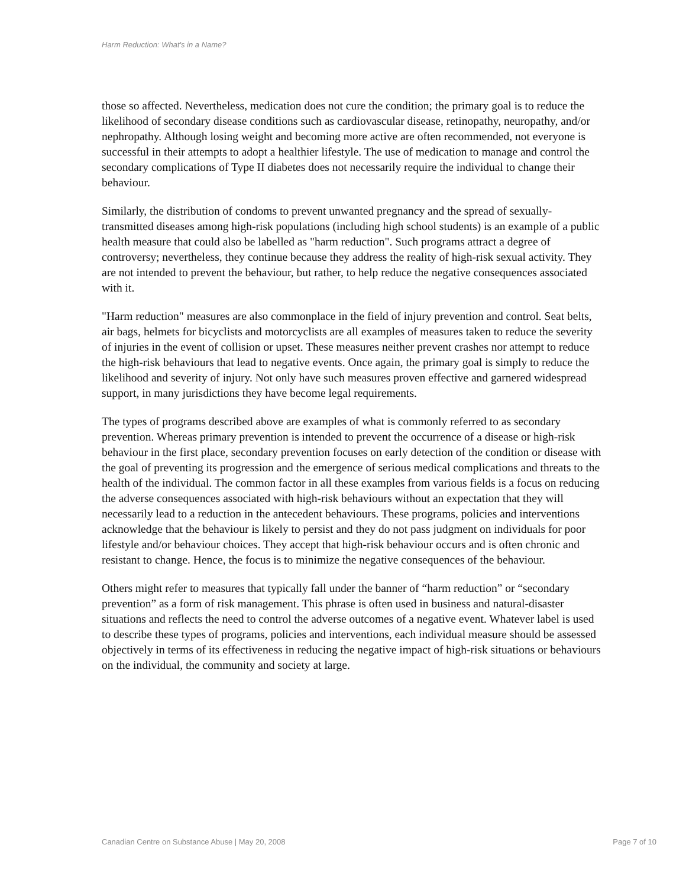Harm Reduction: What's in a Name?
those so affected. Nevertheless, medication does not cure the condition; the primary goal is to reduce the likelihood of secondary disease conditions such as cardiovascular disease, retinopathy, neuropathy, and/or nephropathy. Although losing weight and becoming more active are often recommended, not everyone is successful in their attempts to adopt a healthier lifestyle. The use of medication to manage and control the secondary complications of Type II diabetes does not necessarily require the individual to change their behaviour.
Similarly, the distribution of condoms to prevent unwanted pregnancy and the spread of sexually-transmitted diseases among high-risk populations (including high school students) is an example of a public health measure that could also be labelled as "harm reduction". Such programs attract a degree of controversy; nevertheless, they continue because they address the reality of high-risk sexual activity. They are not intended to prevent the behaviour, but rather, to help reduce the negative consequences associated with it.
"Harm reduction" measures are also commonplace in the field of injury prevention and control. Seat belts, air bags, helmets for bicyclists and motorcyclists are all examples of measures taken to reduce the severity of injuries in the event of collision or upset. These measures neither prevent crashes nor attempt to reduce the high-risk behaviours that lead to negative events. Once again, the primary goal is simply to reduce the likelihood and severity of injury. Not only have such measures proven effective and garnered widespread support, in many jurisdictions they have become legal requirements.
The types of programs described above are examples of what is commonly referred to as secondary prevention. Whereas primary prevention is intended to prevent the occurrence of a disease or high-risk behaviour in the first place, secondary prevention focuses on early detection of the condition or disease with the goal of preventing its progression and the emergence of serious medical complications and threats to the health of the individual. The common factor in all these examples from various fields is a focus on reducing the adverse consequences associated with high-risk behaviours without an expectation that they will necessarily lead to a reduction in the antecedent behaviours. These programs, policies and interventions acknowledge that the behaviour is likely to persist and they do not pass judgment on individuals for poor lifestyle and/or behaviour choices. They accept that high-risk behaviour occurs and is often chronic and resistant to change. Hence, the focus is to minimize the negative consequences of the behaviour.
Others might refer to measures that typically fall under the banner of “harm reduction” or “secondary prevention” as a form of risk management. This phrase is often used in business and natural-disaster situations and reflects the need to control the adverse outcomes of a negative event. Whatever label is used to describe these types of programs, policies and interventions, each individual measure should be assessed objectively in terms of its effectiveness in reducing the negative impact of high-risk situations or behaviours on the individual, the community and society at large.
Canadian Centre on Substance Abuse | May 20, 2008 Page 7 of 10